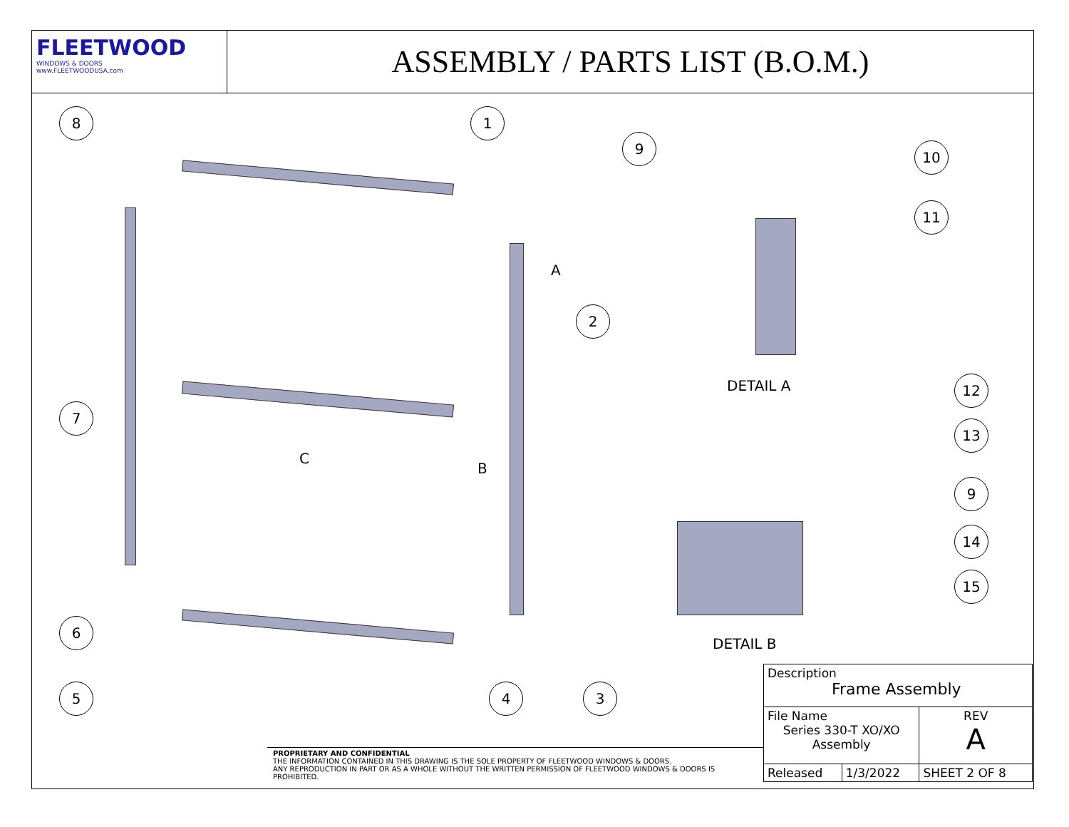FLEETWOOD
WINDOWS & DOORS
www.FLEETWOODUSA.com
ASSEMBLY / PARTS LIST (B.O.M.)
8 1
9
10
11
2
A
DETAIL A 12
7
13
C
B
9
14
15
6
DETAIL B
5 4 3
PROPRIETARY AND CONFIDENTIAL
THE INFORMATION CONTAINED IN THIS DRAWING IS THE SOLE PROPERTY OF FLEETWOOD WINDOWS & DOORS.
ANY REPRODUCTION IN PART OR AS A WHOLE WITHOUT THE WRITTEN PERMISSION OF FLEETWOOD WINDOWS & DOORS IS PROHIBITED.
| Description Frame Assembly | | |
| File Name Series 330-T XO/XO Assembly | | REV A |
| Released | 1/3/2022 | SHEET 2 OF 8 |